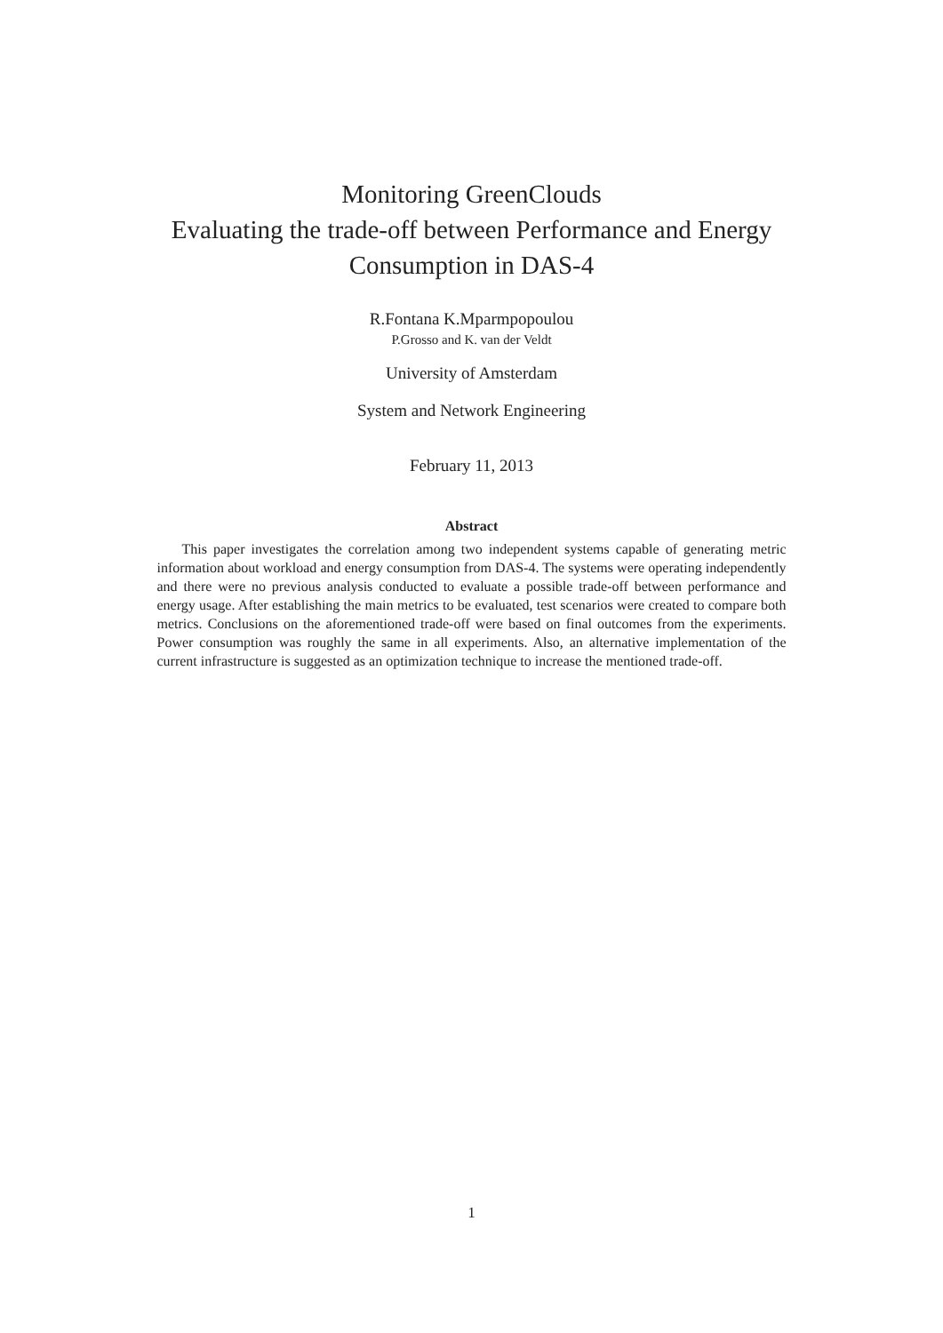Monitoring GreenClouds
Evaluating the trade-off between Performance and Energy
Consumption in DAS-4
R.Fontana K.Mparmpopoulou
P.Grosso and K. van der Veldt
University of Amsterdam
System and Network Engineering
February 11, 2013
Abstract
This paper investigates the correlation among two independent systems capable of generating metric information about workload and energy consumption from DAS-4. The systems were operating independently and there were no previous analysis conducted to evaluate a possible trade-off between performance and energy usage. After establishing the main metrics to be evaluated, test scenarios were created to compare both metrics. Conclusions on the aforementioned trade-off were based on final outcomes from the experiments. Power consumption was roughly the same in all experiments. Also, an alternative implementation of the current infrastructure is suggested as an optimization technique to increase the mentioned trade-off.
1